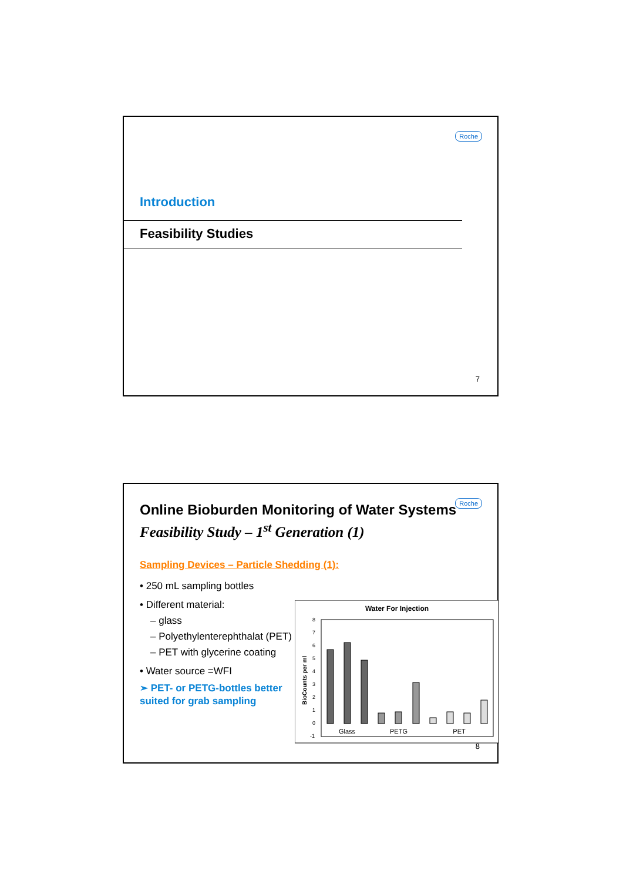Roche
Introduction
Feasibility Studies
7
Roche
Online Bioburden Monitoring of Water Systems
Feasibility Study – 1<sup>st</sup> Generation (1)
Sampling Devices – Particle Shedding (1):
• 250 mL sampling bottles
• Different material:
– glass
– Polyethylenterephthalat (PET)
– PET with glycerine coating
• Water source =WFI
➢ PET- or PETG-bottles better suited for grab sampling
Water For Injection
8
7
6
5
4
3
2
1
0
-1
BioCounts per ml
Glass
PETG
PET
8